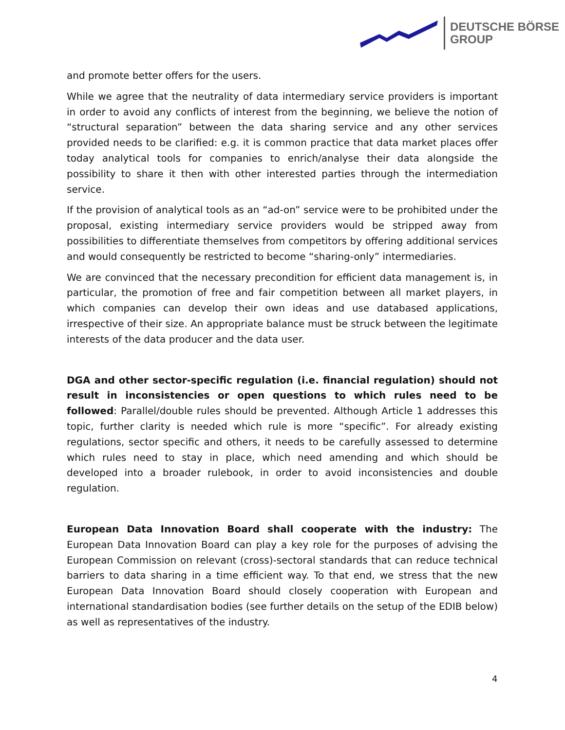DEUTSCHE BÖRSE
GROUP
and promote better offers for the users.
While we agree that the neutrality of data intermediary service providers is important in order to avoid any conflicts of interest from the beginning, we believe the notion of “structural separation” between the data sharing service and any other services provided needs to be clarified: e.g. it is common practice that data market places offer today analytical tools for companies to enrich/analyse their data alongside the possibility to share it then with other interested parties through the intermediation service.
If the provision of analytical tools as an “ad-on” service were to be prohibited under the proposal, existing intermediary service providers would be stripped away from possibilities to differentiate themselves from competitors by offering additional services and would consequently be restricted to become “sharing-only” intermediaries.
We are convinced that the necessary precondition for efficient data management is, in particular, the promotion of free and fair competition between all market players, in which companies can develop their own ideas and use databased applications, irrespective of their size. An appropriate balance must be struck between the legitimate interests of the data producer and the data user.
DGA and other sector-specific regulation (i.e. financial regulation) should not result in inconsistencies or open questions to which rules need to be followed: Parallel/double rules should be prevented. Although Article 1 addresses this topic, further clarity is needed which rule is more “specific”. For already existing regulations, sector specific and others, it needs to be carefully assessed to determine which rules need to stay in place, which need amending and which should be developed into a broader rulebook, in order to avoid inconsistencies and double regulation.
European Data Innovation Board shall cooperate with the industry: The European Data Innovation Board can play a key role for the purposes of advising the European Commission on relevant (cross)-sectoral standards that can reduce technical barriers to data sharing in a time efficient way. To that end, we stress that the new European Data Innovation Board should closely cooperation with European and international standardisation bodies (see further details on the setup of the EDIB below) as well as representatives of the industry.
4